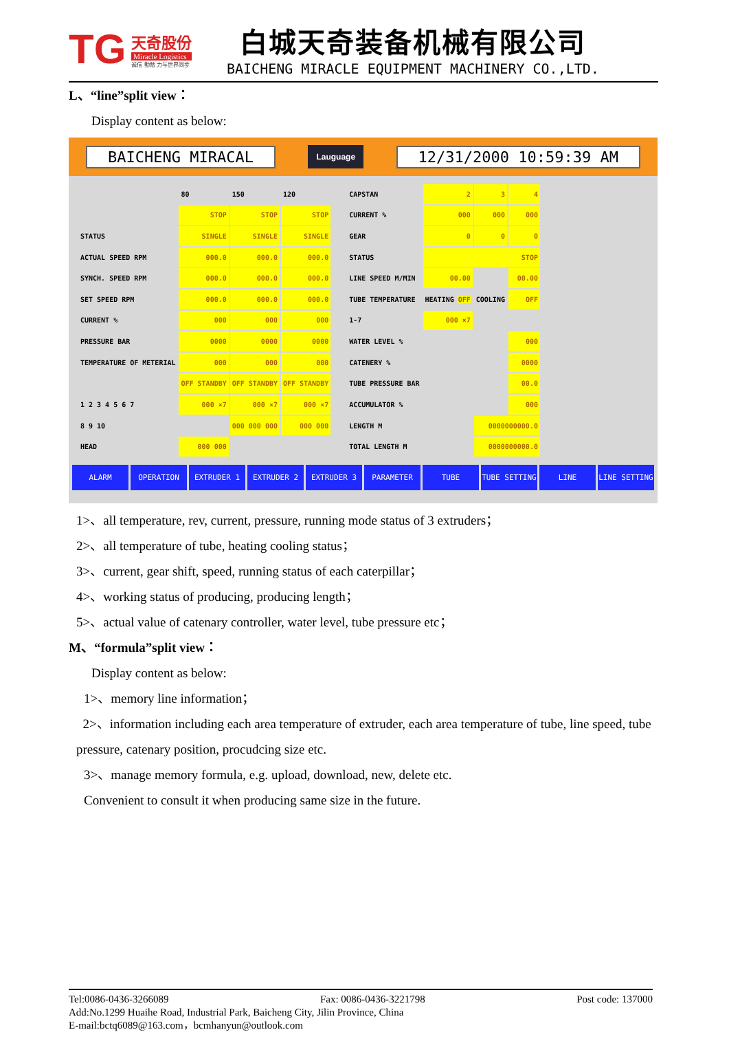TG
天奇股份
Miracle Logistics
诚信 勤勉 力与世界同步
白城天奇装备机械有限公司
BAICHENG MIRACLE EQUIPMENT MACHINERY CO.,LTD.
L、“line”split view：
Display content as below:
BAICHENG MIRACAL Lauguage 12/31/2000 10:59:39 AM
| | 80 | 150 | 120 |
| | STOP | STOP | STOP |
| STATUS | SINGLE | SINGLE | SINGLE |
| ACTUAL SPEED RPM | 000.0 | 000.0 | 000.0 |
| SYNCH. SPEED RPM | 000.0 | 000.0 | 000.0 |
| SET SPEED RPM | 000.0 | 000.0 | 000.0 |
| CURRENT % | 000 | 000 | 000 |
| PRESSURE BAR | 0000 | 0000 | 0000 |
| TEMPERATURE OF METERIAL | 000 | 000 | 000 |
| | OFF STANDBY | OFF STANDBY | OFF STANDBY |
| 1 2 3 4 5 6 7 | 000 ×7 | 000 ×7 | 000 ×7 |
| 8 9 10 | | 000 000 000 | 000 000 |
| HEAD | 000 000 | | |
| CAPSTAN | 2 | 3 | 4 |
| CURRENT % | 000 | 000 | 000 |
| GEAR | 0 | 0 | 0 |
| STATUS | STOP | | |
| LINE SPEED M/MIN | 00.00 | | 00.00 |
| TUBE TEMPERATURE | HEATING OFF | COOLING | OFF |
| 1-7 | 000 ×7 | | |
| WATER LEVEL % | | | 000 |
| CATENERY % | | | 0000 |
| TUBE PRESSURE BAR | | | 00.0 |
| ACCUMULATOR % | | | 000 |
| LENGTH M | | 0000000000.0 | |
| TOTAL LENGTH M | | 0000000000.0 | |
ALARM OPERATION EXTRUDER 1 EXTRUDER 2 EXTRUDER 3 PARAMETER TUBE TUBE SETTING LINE LINE SETTING
1>、all temperature, rev, current, pressure, running mode status of 3 extruders；
2>、all temperature of tube, heating cooling status；
3>、current, gear shift, speed, running status of each caterpillar；
4>、working status of producing, producing length；
5>、actual value of catenary controller, water level, tube pressure etc；
M、“formula”split view：
Display content as below:
1>、memory line information；
2>、information including each area temperature of extruder, each area temperature of tube, line speed, tube pressure, catenary position, procudcing size etc.
3>、manage memory formula, e.g. upload, download, new, delete etc.
Convenient to consult it when producing same size in the future.
Tel:0086-0436-3266089 Fax: 0086-0436-3221798 Post code: 137000
Add:No.1299 Huaihe Road, Industrial Park, Baicheng City, Jilin Province, China
E-mail:bctq6089@163.com，bcmhanyun@outlook.com